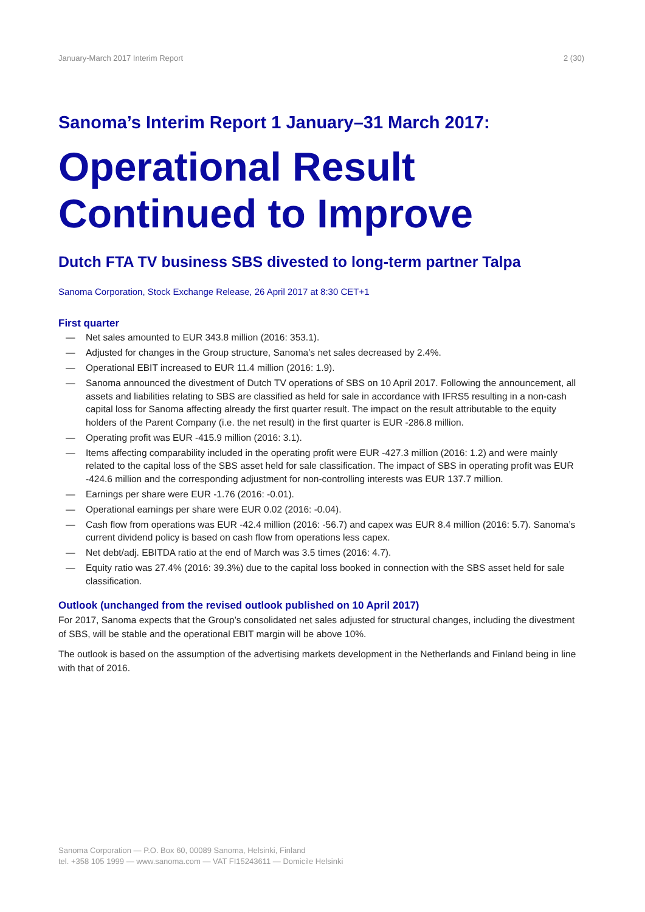January-March 2017 Interim Report 2 (30)
Sanoma’s Interim Report 1 January–31 March 2017:
Operational Result Continued to Improve
Dutch FTA TV business SBS divested to long-term partner Talpa
Sanoma Corporation, Stock Exchange Release, 26 April 2017 at 8:30 CET+1
First quarter
— Net sales amounted to EUR 343.8 million (2016: 353.1).
— Adjusted for changes in the Group structure, Sanoma’s net sales decreased by 2.4%.
— Operational EBIT increased to EUR 11.4 million (2016: 1.9).
— Sanoma announced the divestment of Dutch TV operations of SBS on 10 April 2017. Following the announcement, all assets and liabilities relating to SBS are classified as held for sale in accordance with IFRS5 resulting in a non-cash capital loss for Sanoma affecting already the first quarter result. The impact on the result attributable to the equity holders of the Parent Company (i.e. the net result) in the first quarter is EUR -286.8 million.
— Operating profit was EUR -415.9 million (2016: 3.1).
— Items affecting comparability included in the operating profit were EUR -427.3 million (2016: 1.2) and were mainly related to the capital loss of the SBS asset held for sale classification. The impact of SBS in operating profit was EUR -424.6 million and the corresponding adjustment for non-controlling interests was EUR 137.7 million.
— Earnings per share were EUR -1.76 (2016: -0.01).
— Operational earnings per share were EUR 0.02 (2016: -0.04).
— Cash flow from operations was EUR -42.4 million (2016: -56.7) and capex was EUR 8.4 million (2016: 5.7). Sanoma’s current dividend policy is based on cash flow from operations less capex.
— Net debt/adj. EBITDA ratio at the end of March was 3.5 times (2016: 4.7).
— Equity ratio was 27.4% (2016: 39.3%) due to the capital loss booked in connection with the SBS asset held for sale classification.
Outlook (unchanged from the revised outlook published on 10 April 2017)
For 2017, Sanoma expects that the Group’s consolidated net sales adjusted for structural changes, including the divestment of SBS, will be stable and the operational EBIT margin will be above 10%.
The outlook is based on the assumption of the advertising markets development in the Netherlands and Finland being in line with that of 2016.
Sanoma Corporation — P.O. Box 60, 00089 Sanoma, Helsinki, Finland
tel. +358 105 1999 — www.sanoma.com — VAT FI15243611 — Domicile Helsinki